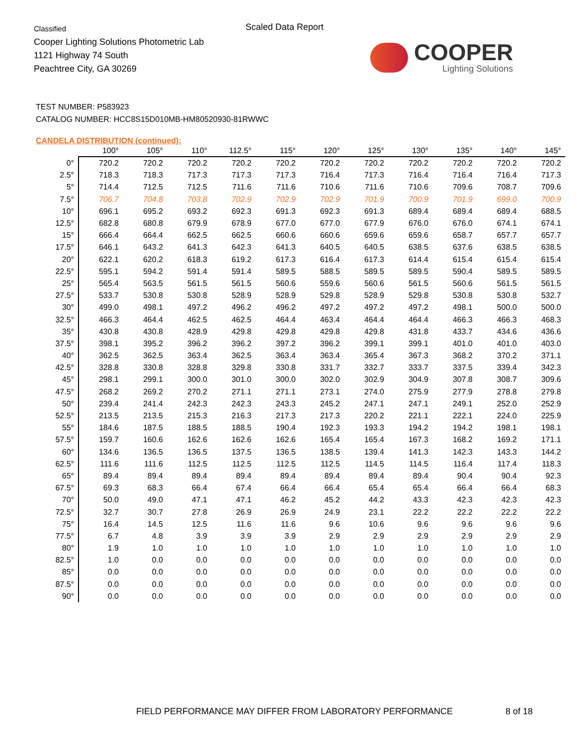Classified
Cooper Lighting Solutions Photometric Lab
1121 Highway 74 South
Peachtree City, GA 30269
Scaled Data Report
COOPER
Lighting Solutions
TEST NUMBER: P583923
CATALOG NUMBER: HCC8S15D010MB-HM80520930-81RWWC
CANDELA DISTRIBUTION (continued):
| | 100° | 105° | 110° | 112.5° | 115° | 120° | 125° | 130° | 135° | 140° | 145° |
| --- | --- | --- | --- | --- | --- | --- | --- | --- | --- | --- | --- |
| 0° | 720.2 | 720.2 | 720.2 | 720.2 | 720.2 | 720.2 | 720.2 | 720.2 | 720.2 | 720.2 | 720.2 |
| 2.5° | 718.3 | 718.3 | 717.3 | 717.3 | 717.3 | 716.4 | 717.3 | 716.4 | 716.4 | 716.4 | 717.3 |
| 5° | 714.4 | 712.5 | 712.5 | 711.6 | 711.6 | 710.6 | 711.6 | 710.6 | 709.6 | 708.7 | 709.6 |
| 7.5° | 706.7 | 704.8 | 703.8 | 702.9 | 702.9 | 702.9 | 701.9 | 700.9 | 701.9 | 699.0 | 700.9 |
| 10° | 696.1 | 695.2 | 693.2 | 692.3 | 691.3 | 692.3 | 691.3 | 689.4 | 689.4 | 689.4 | 688.5 |
| 12.5° | 682.8 | 680.8 | 679.9 | 678.9 | 677.0 | 677.0 | 677.9 | 676.0 | 676.0 | 674.1 | 674.1 |
| 15° | 666.4 | 664.4 | 662.5 | 662.5 | 660.6 | 660.6 | 659.6 | 659.6 | 658.7 | 657.7 | 657.7 |
| 17.5° | 646.1 | 643.2 | 641.3 | 642.3 | 641.3 | 640.5 | 640.5 | 638.5 | 637.6 | 638.5 | 638.5 |
| 20° | 622.1 | 620.2 | 618.3 | 619.2 | 617.3 | 616.4 | 617.3 | 614.4 | 615.4 | 615.4 | 615.4 |
| 22.5° | 595.1 | 594.2 | 591.4 | 591.4 | 589.5 | 588.5 | 589.5 | 589.5 | 590.4 | 589.5 | 589.5 |
| 25° | 565.4 | 563.5 | 561.5 | 561.5 | 560.6 | 559.6 | 560.6 | 561.5 | 560.6 | 561.5 | 561.5 |
| 27.5° | 533.7 | 530.8 | 530.8 | 528.9 | 528.9 | 529.8 | 528.9 | 529.8 | 530.8 | 530.8 | 532.7 |
| 30° | 499.0 | 498.1 | 497.2 | 496.2 | 496.2 | 497.2 | 497.2 | 497.2 | 498.1 | 500.0 | 500.0 |
| 32.5° | 466.3 | 464.4 | 462.5 | 462.5 | 464.4 | 463.4 | 464.4 | 464.4 | 466.3 | 466.3 | 468.3 |
| 35° | 430.8 | 430.8 | 428.9 | 429.8 | 429.8 | 429.8 | 429.8 | 431.8 | 433.7 | 434.6 | 436.6 |
| 37.5° | 398.1 | 395.2 | 396.2 | 396.2 | 397.2 | 396.2 | 399.1 | 399.1 | 401.0 | 401.0 | 403.0 |
| 40° | 362.5 | 362.5 | 363.4 | 362.5 | 363.4 | 363.4 | 365.4 | 367.3 | 368.2 | 370.2 | 371.1 |
| 42.5° | 328.8 | 330.8 | 328.8 | 329.8 | 330.8 | 331.7 | 332.7 | 333.7 | 337.5 | 339.4 | 342.3 |
| 45° | 298.1 | 299.1 | 300.0 | 301.0 | 300.0 | 302.0 | 302.9 | 304.9 | 307.8 | 308.7 | 309.6 |
| 47.5° | 268.2 | 269.2 | 270.2 | 271.1 | 271.1 | 273.1 | 274.0 | 275.9 | 277.9 | 278.8 | 279.8 |
| 50° | 239.4 | 241.4 | 242.3 | 242.3 | 243.3 | 245.2 | 247.1 | 247.1 | 249.1 | 252.0 | 252.9 |
| 52.5° | 213.5 | 213.5 | 215.3 | 216.3 | 217.3 | 217.3 | 220.2 | 221.1 | 222.1 | 224.0 | 225.9 |
| 55° | 184.6 | 187.5 | 188.5 | 188.5 | 190.4 | 192.3 | 193.3 | 194.2 | 194.2 | 198.1 | 198.1 |
| 57.5° | 159.7 | 160.6 | 162.6 | 162.6 | 162.6 | 165.4 | 165.4 | 167.3 | 168.2 | 169.2 | 171.1 |
| 60° | 134.6 | 136.5 | 136.5 | 137.5 | 136.5 | 138.5 | 139.4 | 141.3 | 142.3 | 143.3 | 144.2 |
| 62.5° | 111.6 | 111.6 | 112.5 | 112.5 | 112.5 | 112.5 | 114.5 | 114.5 | 116.4 | 117.4 | 118.3 |
| 65° | 89.4 | 89.4 | 89.4 | 89.4 | 89.4 | 89.4 | 89.4 | 89.4 | 90.4 | 90.4 | 92.3 |
| 67.5° | 69.3 | 68.3 | 66.4 | 67.4 | 66.4 | 66.4 | 65.4 | 65.4 | 66.4 | 66.4 | 68.3 |
| 70° | 50.0 | 49.0 | 47.1 | 47.1 | 46.2 | 45.2 | 44.2 | 43.3 | 42.3 | 42.3 | 42.3 |
| 72.5° | 32.7 | 30.7 | 27.8 | 26.9 | 26.9 | 24.9 | 23.1 | 22.2 | 22.2 | 22.2 | 22.2 |
| 75° | 16.4 | 14.5 | 12.5 | 11.6 | 11.6 | 9.6 | 10.6 | 9.6 | 9.6 | 9.6 | 9.6 |
| 77.5° | 6.7 | 4.8 | 3.9 | 3.9 | 3.9 | 2.9 | 2.9 | 2.9 | 2.9 | 2.9 | 2.9 |
| 80° | 1.9 | 1.0 | 1.0 | 1.0 | 1.0 | 1.0 | 1.0 | 1.0 | 1.0 | 1.0 | 1.0 |
| 82.5° | 1.0 | 0.0 | 0.0 | 0.0 | 0.0 | 0.0 | 0.0 | 0.0 | 0.0 | 0.0 | 0.0 |
| 85° | 0.0 | 0.0 | 0.0 | 0.0 | 0.0 | 0.0 | 0.0 | 0.0 | 0.0 | 0.0 | 0.0 |
| 87.5° | 0.0 | 0.0 | 0.0 | 0.0 | 0.0 | 0.0 | 0.0 | 0.0 | 0.0 | 0.0 | 0.0 |
| 90° | 0.0 | 0.0 | 0.0 | 0.0 | 0.0 | 0.0 | 0.0 | 0.0 | 0.0 | 0.0 | 0.0 |
FIELD PERFORMANCE MAY DIFFER FROM LABORATORY PERFORMANCE
8 of 18